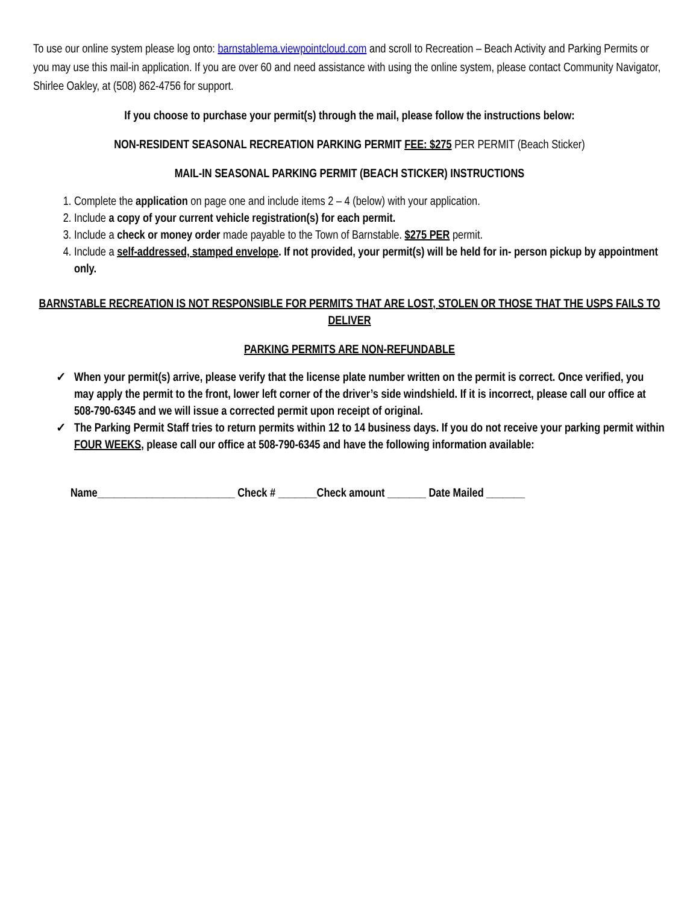To use our online system please log onto: barnstablema.viewpointcloud.com and scroll to Recreation – Beach Activity and Parking Permits or you may use this mail-in application. If you are over 60 and need assistance with using the online system, please contact Community Navigator, Shirlee Oakley, at (508) 862-4756 for support.
If you choose to purchase your permit(s) through the mail, please follow the instructions below:
NON-RESIDENT SEASONAL RECREATION PARKING PERMIT FEE: $275 PER PERMIT (Beach Sticker)
MAIL-IN SEASONAL PARKING PERMIT (BEACH STICKER) INSTRUCTIONS
1. Complete the application on page one and include items 2 – 4 (below) with your application.
2. Include a copy of your current vehicle registration(s) for each permit.
3. Include a check or money order made payable to the Town of Barnstable. $275 PER permit.
4. Include a self-addressed, stamped envelope. If not provided, your permit(s) will be held for in- person pickup by appointment only.
BARNSTABLE RECREATION IS NOT RESPONSIBLE FOR PERMITS THAT ARE LOST, STOLEN OR THOSE THAT THE USPS FAILS TO DELIVER
PARKING PERMITS ARE NON-REFUNDABLE
✓ When your permit(s) arrive, please verify that the license plate number written on the permit is correct. Once verified, you may apply the permit to the front, lower left corner of the driver’s side windshield. If it is incorrect, please call our office at 508-790-6345 and we will issue a corrected permit upon receipt of original.
✓ The Parking Permit Staff tries to return permits within 12 to 14 business days. If you do not receive your parking permit within FOUR WEEKS, please call our office at 508-790-6345 and have the following information available:
Name_________________________ Check # _______Check amount _______ Date Mailed _______